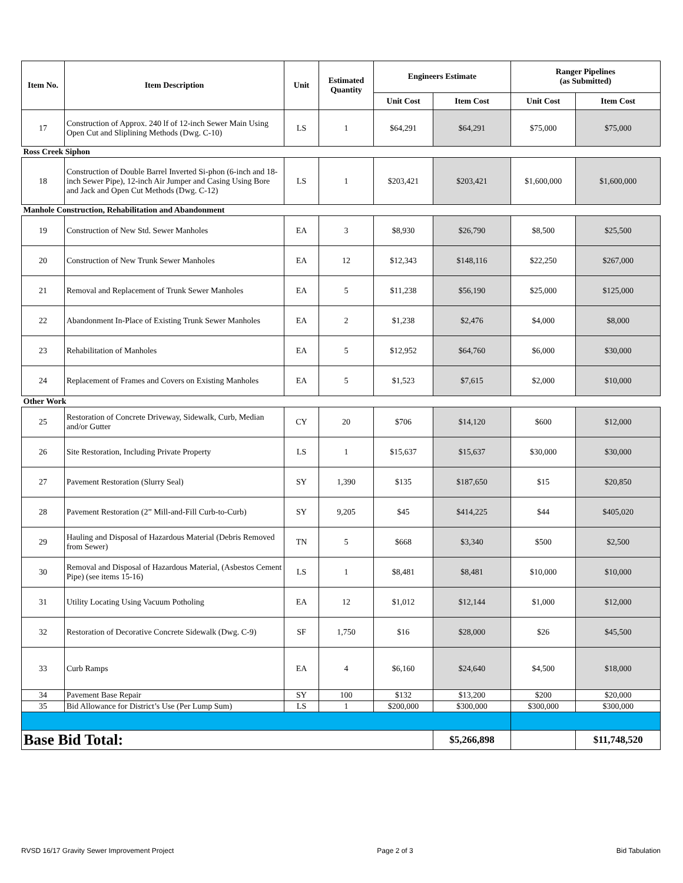| Item No. | Item Description | Unit | Estimated Quantity | Engineers Estimate | | Ranger Pipelines (as Submitted) | |
| --- | --- | --- | --- | --- | --- | --- | --- |
| | | | | Unit Cost | Item Cost | Unit Cost | Item Cost |
| 17 | Construction of Approx. 240 lf of 12-inch Sewer Main Using Open Cut and Sliplining Methods (Dwg. C-10) | LS | 1 | $64,291 | $64,291 | $75,000 | $75,000 |
| Ross Creek Siphon | | | | | | | |
| 18 | Construction of Double Barrel Inverted Si-phon (6-inch and 18-inch Sewer Pipe), 12-inch Air Jumper and Casing Using Bore and Jack and Open Cut Methods (Dwg. C-12) | LS | 1 | $203,421 | $203,421 | $1,600,000 | $1,600,000 |
| Manhole Construction, Rehabilitation and Abandonment | | | | | | | |
| 19 | Construction of New Std. Sewer Manholes | EA | 3 | $8,930 | $26,790 | $8,500 | $25,500 |
| 20 | Construction of New Trunk Sewer Manholes | EA | 12 | $12,343 | $148,116 | $22,250 | $267,000 |
| 21 | Removal and Replacement of Trunk Sewer Manholes | EA | 5 | $11,238 | $56,190 | $25,000 | $125,000 |
| 22 | Abandonment In-Place of Existing Trunk Sewer Manholes | EA | 2 | $1,238 | $2,476 | $4,000 | $8,000 |
| 23 | Rehabilitation of Manholes | EA | 5 | $12,952 | $64,760 | $6,000 | $30,000 |
| 24 | Replacement of Frames and Covers on Existing Manholes | EA | 5 | $1,523 | $7,615 | $2,000 | $10,000 |
| Other Work | | | | | | | |
| 25 | Restoration of Concrete Driveway, Sidewalk, Curb, Median and/or Gutter | CY | 20 | $706 | $14,120 | $600 | $12,000 |
| 26 | Site Restoration, Including Private Property | LS | 1 | $15,637 | $15,637 | $30,000 | $30,000 |
| 27 | Pavement Restoration (Slurry Seal) | SY | 1,390 | $135 | $187,650 | $15 | $20,850 |
| 28 | Pavement Restoration (2” Mill-and-Fill Curb-to-Curb) | SY | 9,205 | $45 | $414,225 | $44 | $405,020 |
| 29 | Hauling and Disposal of Hazardous Material (Debris Removed from Sewer) | TN | 5 | $668 | $3,340 | $500 | $2,500 |
| 30 | Removal and Disposal of Hazardous Material, (Asbestos Cement Pipe) (see items 15-16) | LS | 1 | $8,481 | $8,481 | $10,000 | $10,000 |
| 31 | Utility Locating Using Vacuum Potholing | EA | 12 | $1,012 | $12,144 | $1,000 | $12,000 |
| 32 | Restoration of Decorative Concrete Sidewalk (Dwg. C-9) | SF | 1,750 | $16 | $28,000 | $26 | $45,500 |
| 33 | Curb Ramps | EA | 4 | $6,160 | $24,640 | $4,500 | $18,000 |
| 34 | Pavement Base Repair | SY | 100 | $132 | $13,200 | $200 | $20,000 |
| 35 | Bid Allowance for District’s Use (Per Lump Sum) | LS | 1 | $200,000 | $300,000 | $300,000 | $300,000 |
| Base Bid Total: | | | | | $5,266,898 | | $11,748,520 |
RVSD 16/17 Gravity Sewer Improvement Project Page 2 of 3 Bid Tabulation